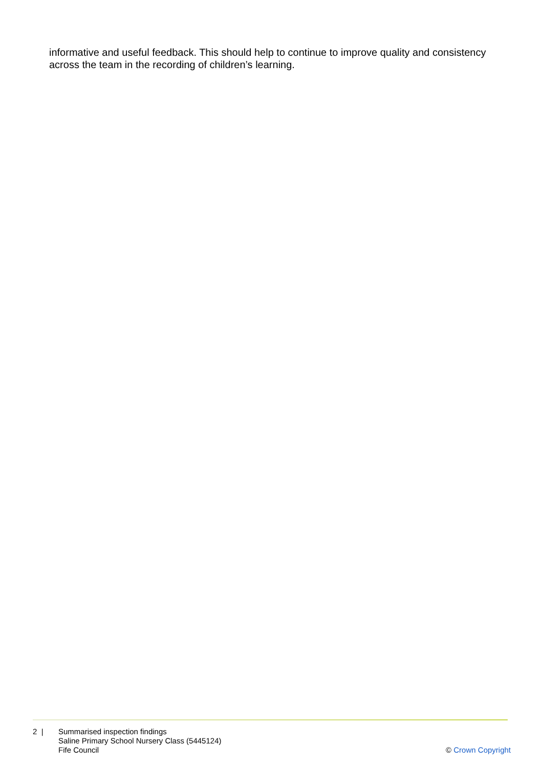informative and useful feedback. This should help to continue to improve quality and consistency across the team in the recording of children’s learning.
2 | Summarised inspection findings
Saline Primary School Nursery Class (5445124)
Fife Council
© Crown Copyright